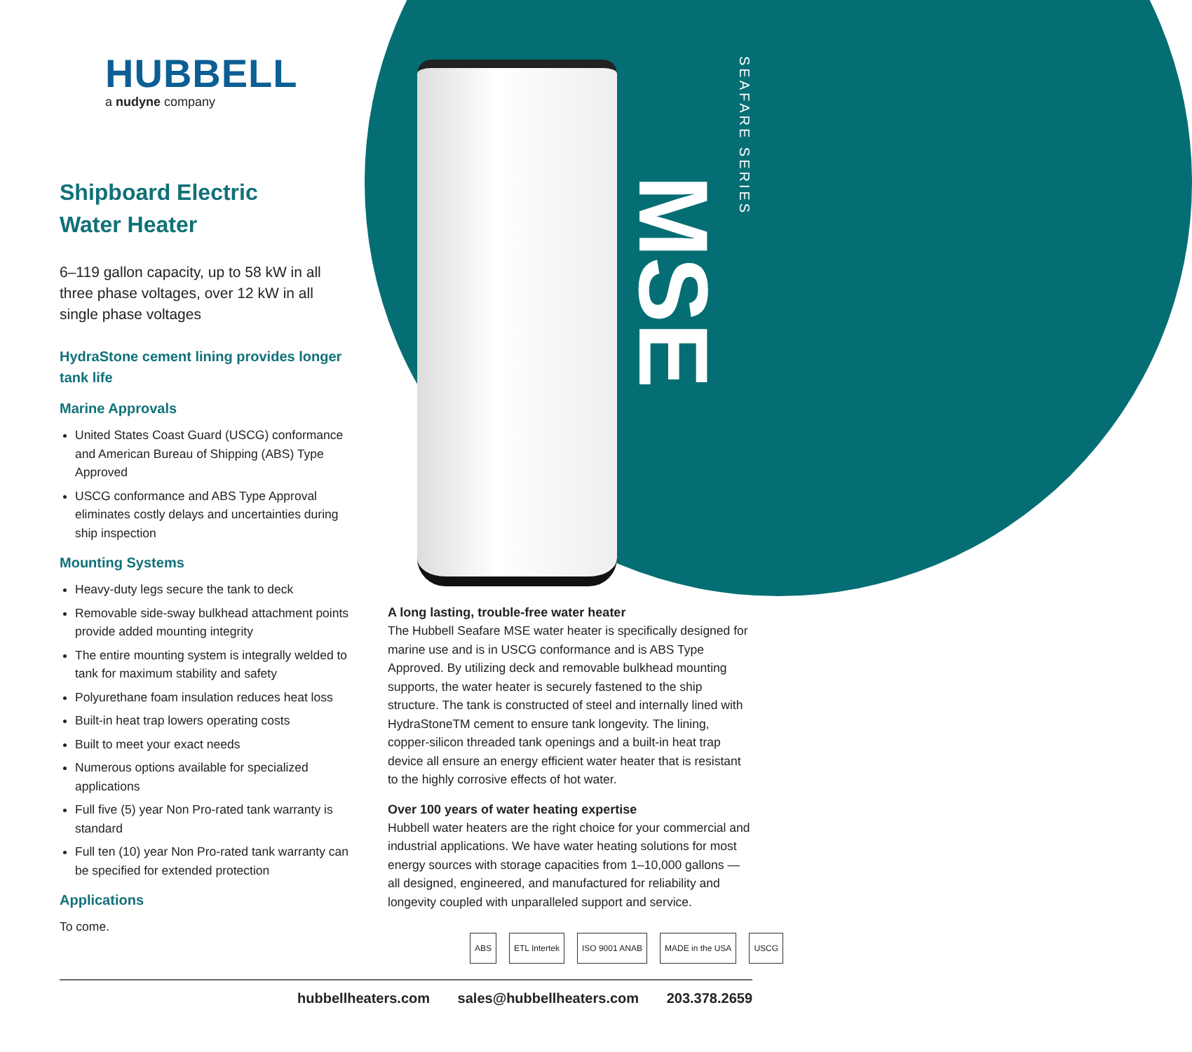MSE
SEAFARE SERIES
HUBBELL
a nudyne company
Shipboard Electric
Water Heater
6–119 gallon capacity, up to 58 kW in all three phase voltages, over 12 kW in all single phase voltages
HydraStone cement lining provides longer tank life
Marine Approvals
United States Coast Guard (USCG) conformance and American Bureau of Shipping (ABS) Type Approved
USCG conformance and ABS Type Approval eliminates costly delays and uncertainties during ship inspection
Mounting Systems
Heavy-duty legs secure the tank to deck
Removable side-sway bulkhead attachment points provide added mounting integrity
The entire mounting system is integrally welded to tank for maximum stability and safety
Polyurethane foam insulation reduces heat loss
Built-in heat trap lowers operating costs
Built to meet your exact needs
Numerous options available for specialized applications
Full five (5) year Non Pro-rated tank warranty is standard
Full ten (10) year Non Pro-rated tank warranty can be specified for extended protection
Applications
To come.
A long lasting, trouble-free water heater
The Hubbell Seafare MSE water heater is specifically designed for marine use and is in USCG conformance and is ABS Type Approved. By utilizing deck and removable bulkhead mounting supports, the water heater is securely fastened to the ship structure. The tank is constructed of steel and internally lined with HydraStoneTM cement to ensure tank longevity. The lining, copper-silicon threaded tank openings and a built-in heat trap device all ensure an energy efficient water heater that is resistant to the highly corrosive effects of hot water.
Over 100 years of water heating expertise
Hubbell water heaters are the right choice for your commercial and industrial applications. We have water heating solutions for most energy sources with storage capacities from 1–10,000 gallons — all designed, engineered, and manufactured for reliability and longevity coupled with unparalleled support and service.
ABS ETL Intertek ISO 9001 ANAB MADE in the USA USCG
hubbellheaters.com sales@hubbellheaters.com 203.378.2659